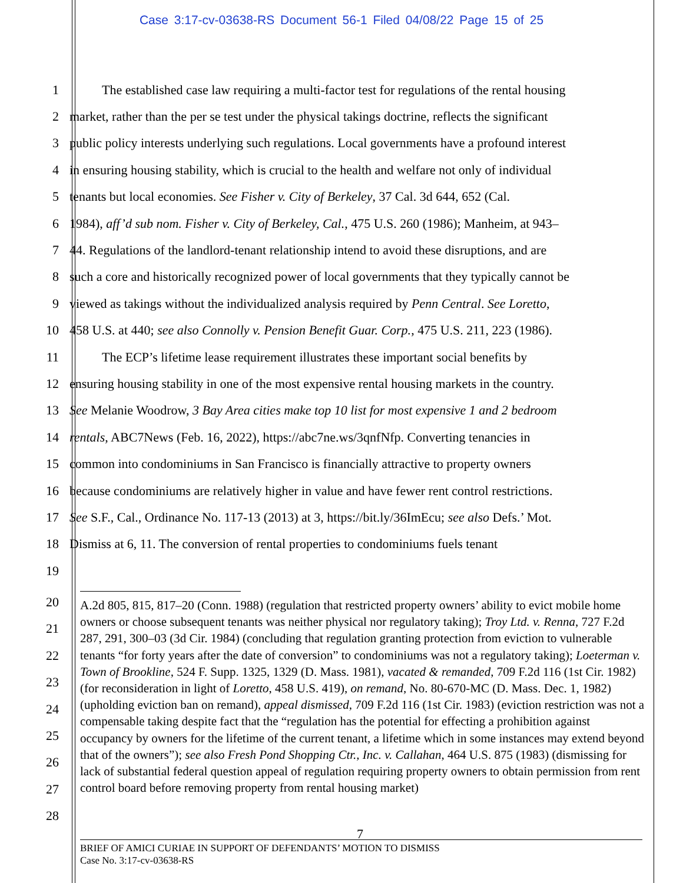Case 3:17-cv-03638-RS Document 56-1 Filed 04/08/22 Page 15 of 25
1    The established case law requiring a multi-factor test for regulations of the rental housing
2 market, rather than the per se test under the physical takings doctrine, reflects the significant
3 public policy interests underlying such regulations. Local governments have a profound interest
4 in ensuring housing stability, which is crucial to the health and welfare not only of individual
5 tenants but local economies. See Fisher v. City of Berkeley, 37 Cal. 3d 644, 652 (Cal.
6 1984), aff’d sub nom. Fisher v. City of Berkeley, Cal., 475 U.S. 260 (1986); Manheim, at 943–
7 44. Regulations of the landlord-tenant relationship intend to avoid these disruptions, and are
8 such a core and historically recognized power of local governments that they typically cannot be
9 viewed as takings without the individualized analysis required by Penn Central. See Loretto,
10 458 U.S. at 440; see also Connolly v. Pension Benefit Guar. Corp., 475 U.S. 211, 223 (1986).
11    The ECP’s lifetime lease requirement illustrates these important social benefits by
12 ensuring housing stability in one of the most expensive rental housing markets in the country.
13 See Melanie Woodrow, 3 Bay Area cities make top 10 list for most expensive 1 and 2 bedroom
14 rentals, ABC7News (Feb. 16, 2022), https://abc7ne.ws/3qnfNfp. Converting tenancies in
15 common into condominiums in San Francisco is financially attractive to property owners
16 because condominiums are relatively higher in value and have fewer rent control restrictions.
17 See S.F., Cal., Ordinance No. 117-13 (2013) at 3, https://bit.ly/36ImEcu; see also Defs.’ Mot.
18 Dismiss at 6, 11. The conversion of rental properties to condominiums fuels tenant
19
20
21
22
23
24
25
26
27
28
A.2d 805, 815, 817–20 (Conn. 1988) (regulation that restricted property owners’ ability to evict mobile home owners or choose subsequent tenants was neither physical nor regulatory taking); Troy Ltd. v. Renna, 727 F.2d 287, 291, 300–03 (3d Cir. 1984) (concluding that regulation granting protection from eviction to vulnerable tenants “for forty years after the date of conversion” to condominiums was not a regulatory taking); Loeterman v. Town of Brookline, 524 F. Supp. 1325, 1329 (D. Mass. 1981), vacated & remanded, 709 F.2d 116 (1st Cir. 1982) (for reconsideration in light of Loretto, 458 U.S. 419), on remand, No. 80-670-MC (D. Mass. Dec. 1, 1982) (upholding eviction ban on remand), appeal dismissed, 709 F.2d 116 (1st Cir. 1983) (eviction restriction was not a compensable taking despite fact that the “regulation has the potential for effecting a prohibition against occupancy by owners for the lifetime of the current tenant, a lifetime which in some instances may extend beyond that of the owners”); see also Fresh Pond Shopping Ctr., Inc. v. Callahan, 464 U.S. 875 (1983) (dismissing for lack of substantial federal question appeal of regulation requiring property owners to obtain permission from rent control board before removing property from rental housing market)
7
BRIEF OF AMICI CURIAE IN SUPPORT OF DEFENDANTS’ MOTION TO DISMISS
Case No. 3:17-cv-03638-RS